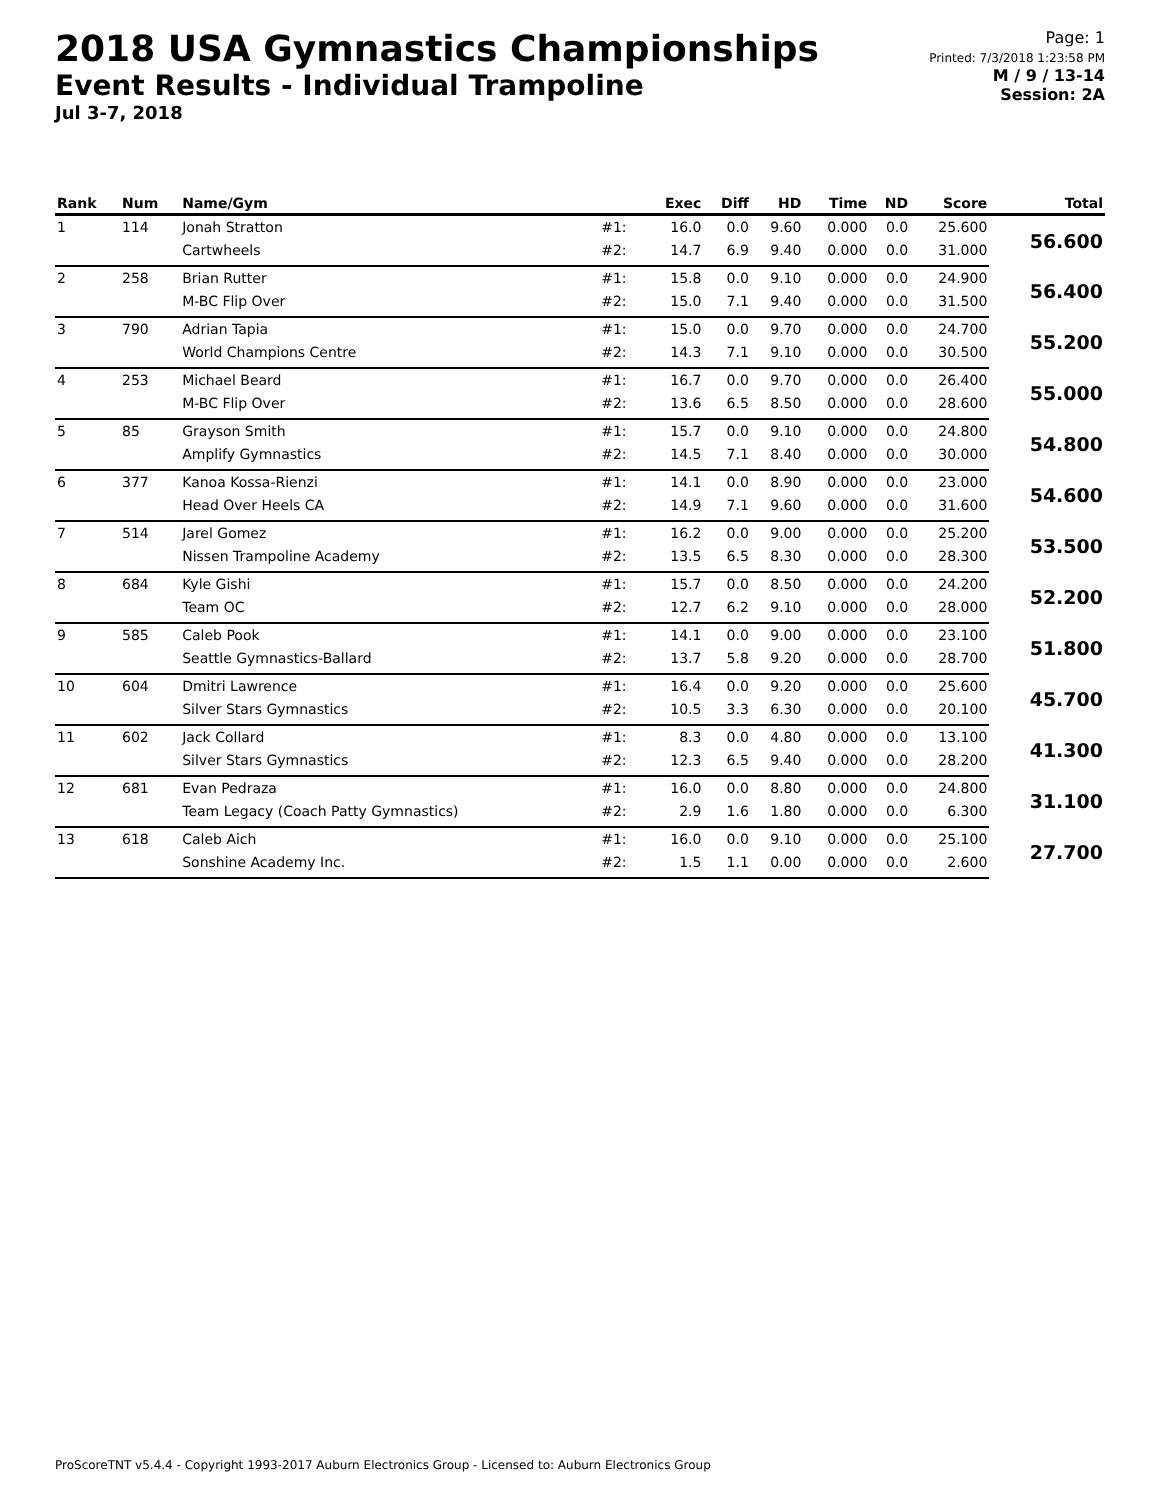2018 USA Gymnastics Championships
Event Results - Individual Trampoline
Jul 3-7, 2018
Page: 1
Printed: 7/3/2018 1:23:58 PM
M / 9 / 13-14
Session: 2A
| Rank | Num | Name/Gym | | Exec | Diff | HD | Time | ND | Score | Total |
| --- | --- | --- | --- | --- | --- | --- | --- | --- | --- | --- |
| 1 | 114 | Jonah Stratton | #1: | 16.0 | 0.0 | 9.60 | 0.000 | 0.0 | 25.600 | 56.600 |
| | | Cartwheels | #2: | 14.7 | 6.9 | 9.40 | 0.000 | 0.0 | 31.000 | |
| 2 | 258 | Brian Rutter | #1: | 15.8 | 0.0 | 9.10 | 0.000 | 0.0 | 24.900 | 56.400 |
| | | M-BC Flip Over | #2: | 15.0 | 7.1 | 9.40 | 0.000 | 0.0 | 31.500 | |
| 3 | 790 | Adrian Tapia | #1: | 15.0 | 0.0 | 9.70 | 0.000 | 0.0 | 24.700 | 55.200 |
| | | World Champions Centre | #2: | 14.3 | 7.1 | 9.10 | 0.000 | 0.0 | 30.500 | |
| 4 | 253 | Michael Beard | #1: | 16.7 | 0.0 | 9.70 | 0.000 | 0.0 | 26.400 | 55.000 |
| | | M-BC Flip Over | #2: | 13.6 | 6.5 | 8.50 | 0.000 | 0.0 | 28.600 | |
| 5 | 85 | Grayson Smith | #1: | 15.7 | 0.0 | 9.10 | 0.000 | 0.0 | 24.800 | 54.800 |
| | | Amplify Gymnastics | #2: | 14.5 | 7.1 | 8.40 | 0.000 | 0.0 | 30.000 | |
| 6 | 377 | Kanoa Kossa-Rienzi | #1: | 14.1 | 0.0 | 8.90 | 0.000 | 0.0 | 23.000 | 54.600 |
| | | Head Over Heels CA | #2: | 14.9 | 7.1 | 9.60 | 0.000 | 0.0 | 31.600 | |
| 7 | 514 | Jarel Gomez | #1: | 16.2 | 0.0 | 9.00 | 0.000 | 0.0 | 25.200 | 53.500 |
| | | Nissen Trampoline Academy | #2: | 13.5 | 6.5 | 8.30 | 0.000 | 0.0 | 28.300 | |
| 8 | 684 | Kyle Gishi | #1: | 15.7 | 0.0 | 8.50 | 0.000 | 0.0 | 24.200 | 52.200 |
| | | Team OC | #2: | 12.7 | 6.2 | 9.10 | 0.000 | 0.0 | 28.000 | |
| 9 | 585 | Caleb Pook | #1: | 14.1 | 0.0 | 9.00 | 0.000 | 0.0 | 23.100 | 51.800 |
| | | Seattle Gymnastics-Ballard | #2: | 13.7 | 5.8 | 9.20 | 0.000 | 0.0 | 28.700 | |
| 10 | 604 | Dmitri Lawrence | #1: | 16.4 | 0.0 | 9.20 | 0.000 | 0.0 | 25.600 | 45.700 |
| | | Silver Stars Gymnastics | #2: | 10.5 | 3.3 | 6.30 | 0.000 | 0.0 | 20.100 | |
| 11 | 602 | Jack Collard | #1: | 8.3 | 0.0 | 4.80 | 0.000 | 0.0 | 13.100 | 41.300 |
| | | Silver Stars Gymnastics | #2: | 12.3 | 6.5 | 9.40 | 0.000 | 0.0 | 28.200 | |
| 12 | 681 | Evan Pedraza | #1: | 16.0 | 0.0 | 8.80 | 0.000 | 0.0 | 24.800 | 31.100 |
| | | Team Legacy (Coach Patty Gymnastics) | #2: | 2.9 | 1.6 | 1.80 | 0.000 | 0.0 | 6.300 | |
| 13 | 618 | Caleb Aich | #1: | 16.0 | 0.0 | 9.10 | 0.000 | 0.0 | 25.100 | 27.700 |
| | | Sonshine Academy Inc. | #2: | 1.5 | 1.1 | 0.00 | 0.000 | 0.0 | 2.600 | |
ProScoreTNT v5.4.4 - Copyright 1993-2017 Auburn Electronics Group - Licensed to: Auburn Electronics Group